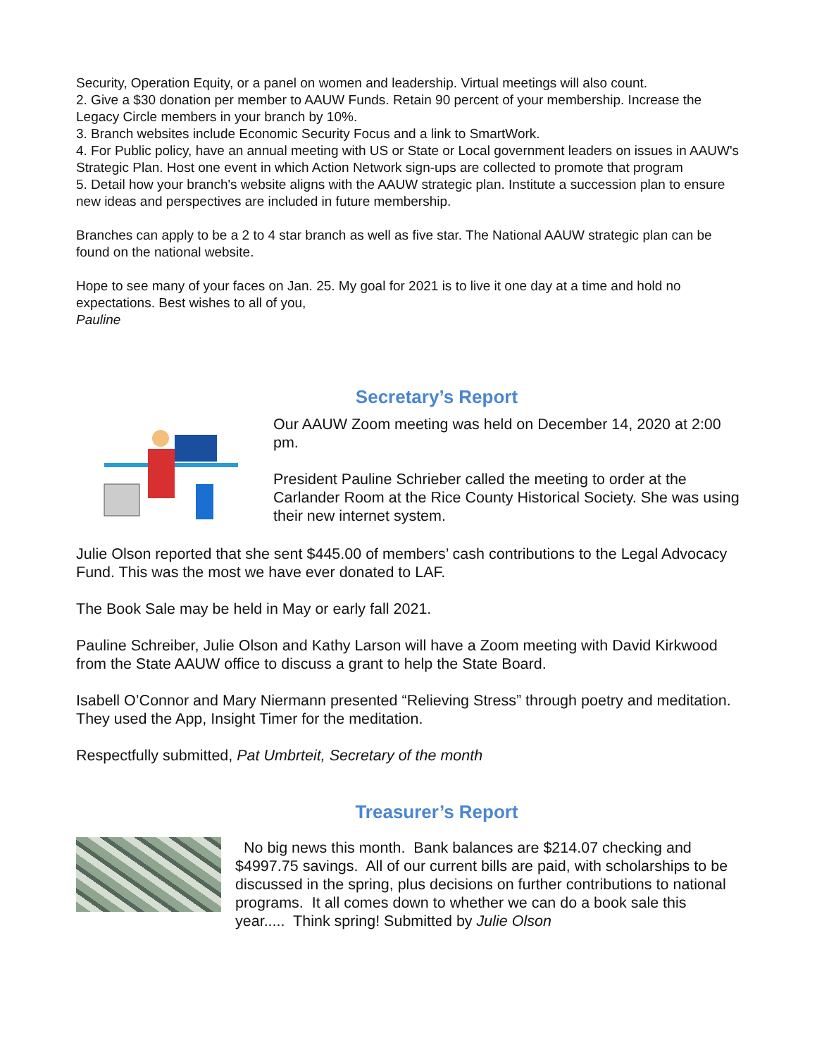Security, Operation Equity, or a panel on women and leadership. Virtual meetings will also count.
2. Give a $30 donation per member to AAUW Funds. Retain 90 percent of your membership. Increase the Legacy Circle members in your branch by 10%.
3. Branch websites include Economic Security Focus and a link to SmartWork.
4. For Public policy, have an annual meeting with US or State or Local government leaders on issues in AAUW's Strategic Plan. Host one event in which Action Network sign-ups are collected to promote that program
5. Detail how your branch's website aligns with the AAUW strategic plan. Institute a succession plan to ensure new ideas and perspectives are included in future membership.
Branches can apply to be a 2 to 4 star branch as well as five star. The National AAUW strategic plan can be found on the national website.
Hope to see many of your faces on Jan. 25. My goal for 2021 is to live it one day at a time and hold no expectations. Best wishes to all of you,
Pauline
Secretary’s Report
Our AAUW Zoom meeting was held on December 14, 2020 at 2:00 pm.
President Pauline Schrieber called the meeting to order at the Carlander Room at the Rice County Historical Society. She was using their new internet system.
Julie Olson reported that she sent $445.00 of members’ cash contributions to the Legal Advocacy Fund. This was the most we have ever donated to LAF.
The Book Sale may be held in May or early fall 2021.
Pauline Schreiber, Julie Olson and Kathy Larson will have a Zoom meeting with David Kirkwood from the State AAUW office to discuss a grant to help the State Board.
Isabell O’Connor and Mary Niermann presented “Relieving Stress” through poetry and meditation. They used the App, Insight Timer for the meditation.
Respectfully submitted, Pat Umbrteit, Secretary of the month
Treasurer’s Report
No big news this month. Bank balances are $214.07 checking and $4997.75 savings. All of our current bills are paid, with scholarships to be discussed in the spring, plus decisions on further contributions to national programs. It all comes down to whether we can do a book sale this year..... Think spring! Submitted by Julie Olson